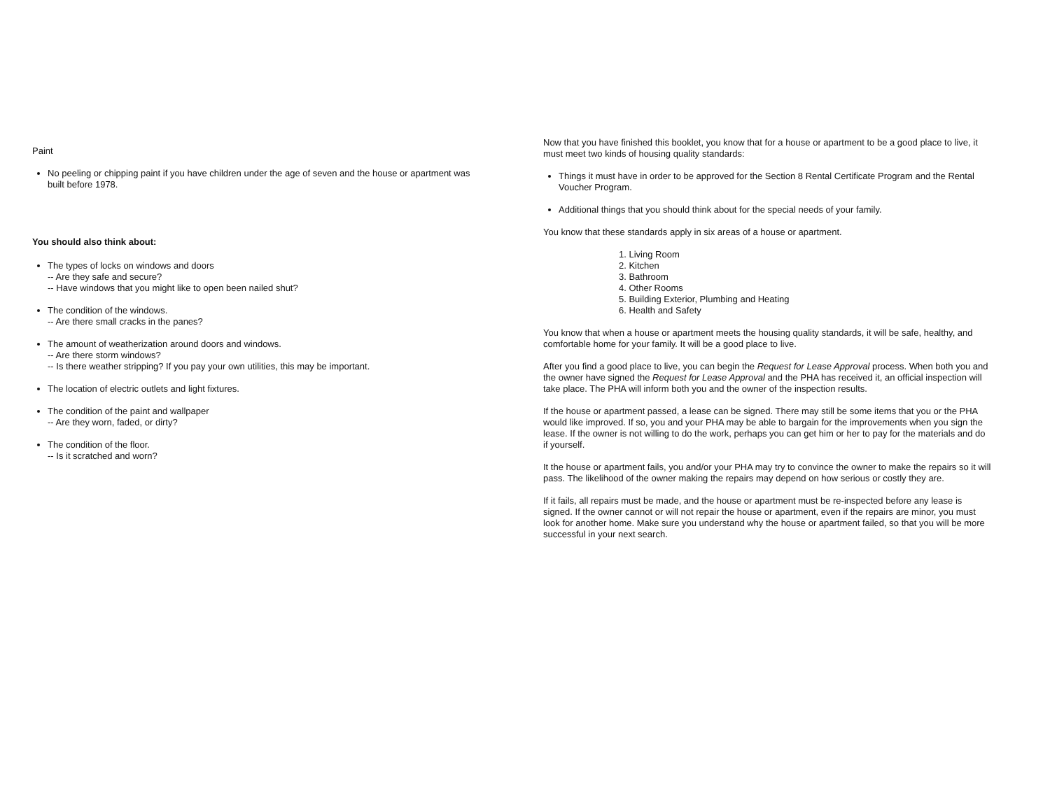Paint
No peeling or chipping paint if you have children under the age of seven and the house or apartment was built before 1978.
You should also think about:
The types of locks on windows and doors
-- Are they safe and secure?
-- Have windows that you might like to open been nailed shut?
The condition of the windows.
-- Are there small cracks in the panes?
The amount of weatherization around doors and windows.
-- Are there storm windows?
-- Is there weather stripping? If you pay your own utilities, this may be important.
The location of electric outlets and light fixtures.
The condition of the paint and wallpaper
-- Are they worn, faded, or dirty?
The condition of the floor.
-- Is it scratched and worn?
Now that you have finished this booklet, you know that for a house or apartment to be a good place to live, it must meet two kinds of housing quality standards:
Things it must have in order to be approved for the Section 8 Rental Certificate Program and the Rental Voucher Program.
Additional things that you should think about for the special needs of your family.
You know that these standards apply in six areas of a house or apartment.
1. Living Room
2. Kitchen
3. Bathroom
4. Other Rooms
5. Building Exterior, Plumbing and Heating
6. Health and Safety
You know that when a house or apartment meets the housing quality standards, it will be safe, healthy, and comfortable home for your family. It will be a good place to live.
After you find a good place to live, you can begin the Request for Lease Approval process. When both you and the owner have signed the Request for Lease Approval and the PHA has received it, an official inspection will take place. The PHA will inform both you and the owner of the inspection results.
If the house or apartment passed, a lease can be signed. There may still be some items that you or the PHA would like improved. If so, you and your PHA may be able to bargain for the improvements when you sign the lease. If the owner is not willing to do the work, perhaps you can get him or her to pay for the materials and do if yourself.
It the house or apartment fails, you and/or your PHA may try to convince the owner to make the repairs so it will pass. The likelihood of the owner making the repairs may depend on how serious or costly they are.
If it fails, all repairs must be made, and the house or apartment must be re-inspected before any lease is signed. If the owner cannot or will not repair the house or apartment, even if the repairs are minor, you must look for another home. Make sure you understand why the house or apartment failed, so that you will be more successful in your next search.